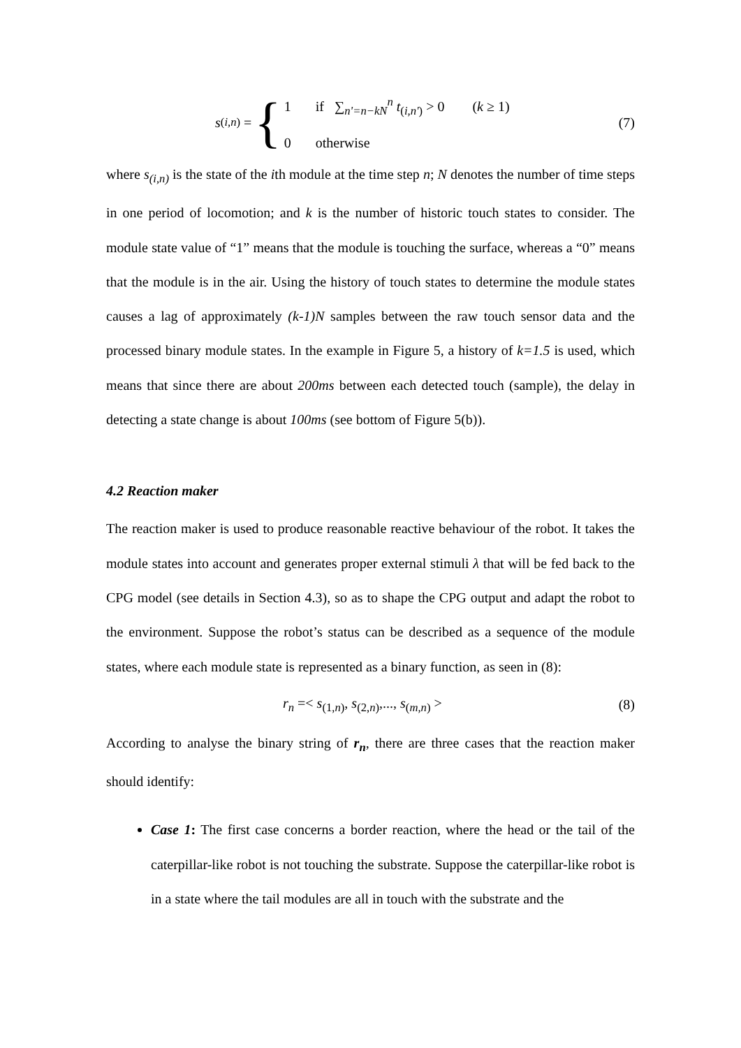s<sub>(i,n)</sub> = { 1 if ∑<sub>n'=n−kN</sub><sup>n</sup> t<sub>(i,n')</sub> > 0 (k ≥ 1)
0 otherwise
(7)
where s<sub>(i,n)</sub> is the state of the ith module at the time step n; N denotes the number of time steps in one period of locomotion; and k is the number of historic touch states to consider. The module state value of “1” means that the module is touching the surface, whereas a “0” means that the module is in the air. Using the history of touch states to determine the module states causes a lag of approximately (k-1)N samples between the raw touch sensor data and the processed binary module states. In the example in Figure 5, a history of k=1.5 is used, which means that since there are about 200ms between each detected touch (sample), the delay in detecting a state change is about 100ms (see bottom of Figure 5(b)).
4.2 Reaction maker
The reaction maker is used to produce reasonable reactive behaviour of the robot. It takes the module states into account and generates proper external stimuli λ that will be fed back to the CPG model (see details in Section 4.3), so as to shape the CPG output and adapt the robot to the environment. Suppose the robot’s status can be described as a sequence of the module states, where each module state is represented as a binary function, as seen in (8):
r<sub>n</sub> =< s<sub>(1,n)</sub>, s<sub>(2,n)</sub>,..., s<sub>(m,n)</sub> >
(8)
According to analyse the binary string of r<sub>n</sub>, there are three cases that the reaction maker should identify:
Case 1: The first case concerns a border reaction, where the head or the tail of the caterpillar-like robot is not touching the substrate. Suppose the caterpillar-like robot is in a state where the tail modules are all in touch with the substrate and the